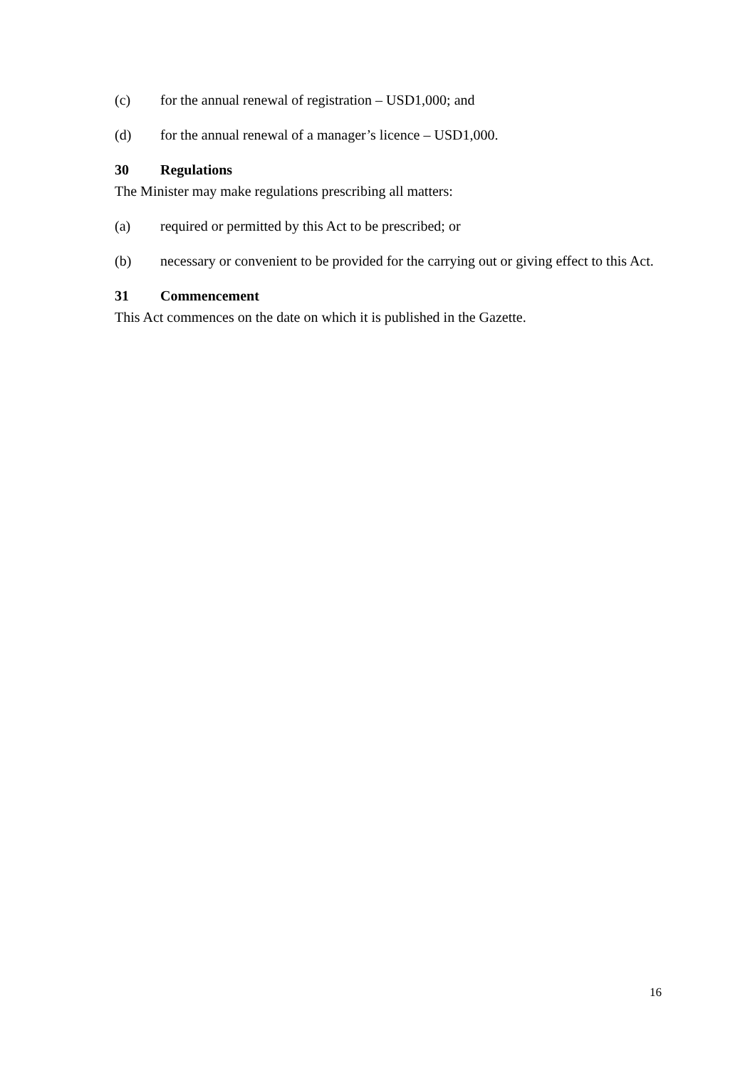(c) for the annual renewal of registration – USD1,000; and
(d) for the annual renewal of a manager’s licence – USD1,000.
30 Regulations
The Minister may make regulations prescribing all matters:
(a) required or permitted by this Act to be prescribed; or
(b) necessary or convenient to be provided for the carrying out or giving effect to this Act.
31 Commencement
This Act commences on the date on which it is published in the Gazette.
16